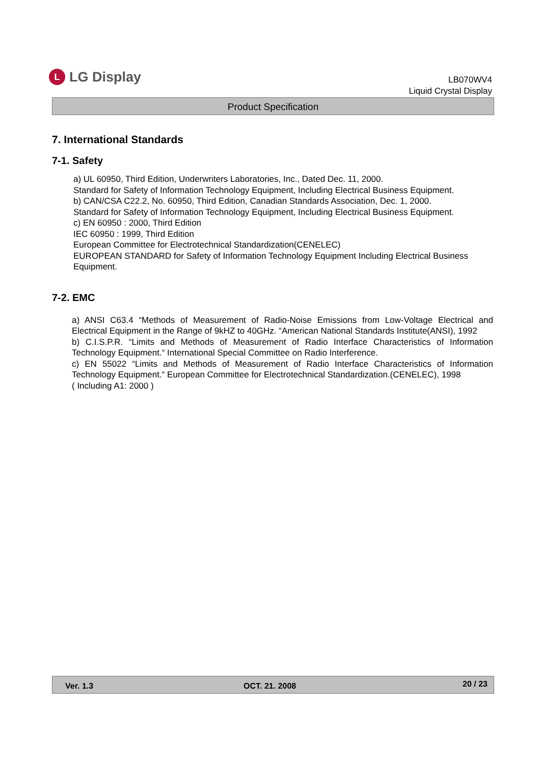L
LG Display
LB070WV4
Liquid Crystal Display
Product Specification
7. International Standards
7-1. Safety
a) UL 60950, Third Edition, Underwriters Laboratories, Inc., Dated Dec. 11, 2000.
Standard for Safety of Information Technology Equipment, Including Electrical Business Equipment.
b) CAN/CSA C22.2, No. 60950, Third Edition, Canadian Standards Association, Dec. 1, 2000.
Standard for Safety of Information Technology Equipment, Including Electrical Business Equipment.
c) EN 60950 : 2000, Third Edition
IEC 60950 : 1999, Third Edition
European Committee for Electrotechnical Standardization(CENELEC)
EUROPEAN STANDARD for Safety of Information Technology Equipment Including Electrical Business Equipment.
7-2. EMC
a) ANSI C63.4 “Methods of Measurement of Radio-Noise Emissions from Low-Voltage Electrical and Electrical Equipment in the Range of 9kHZ to 40GHz. “American National Standards Institute(ANSI), 1992
b) C.I.S.P.R. “Limits and Methods of Measurement of Radio Interface Characteristics of Information Technology Equipment.“ International Special Committee on Radio Interference.
c) EN 55022 “Limits and Methods of Measurement of Radio Interface Characteristics of Information Technology Equipment.“ European Committee for Electrotechnical Standardization.(CENELEC), 1998
( Including A1: 2000 )
Ver. 1.3 OCT. 21. 2008 20 / 23